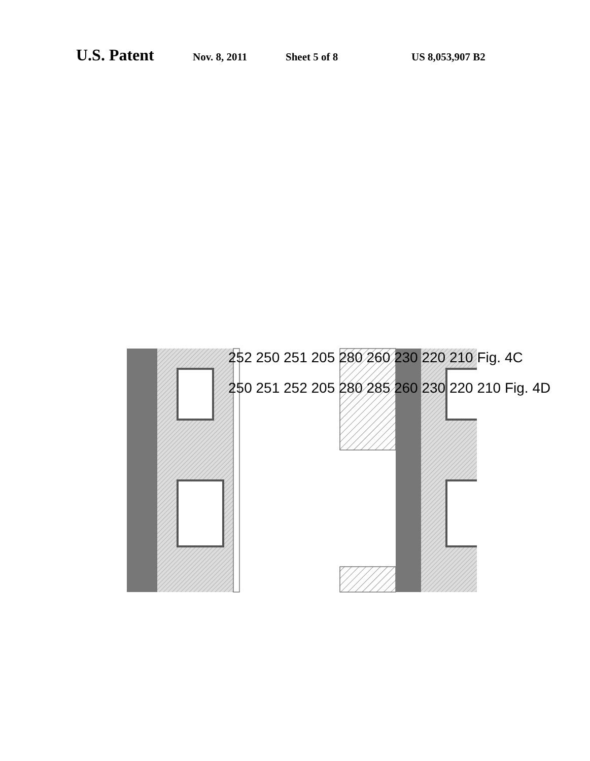U.S. Patent Nov. 8, 2011 Sheet 5 of 8 US 8,053,907 B2
252 250 251 205 280 260 230 220 210 Fig. 4C
250 251 252 205 280 285 260 230 220 210 Fig. 4D